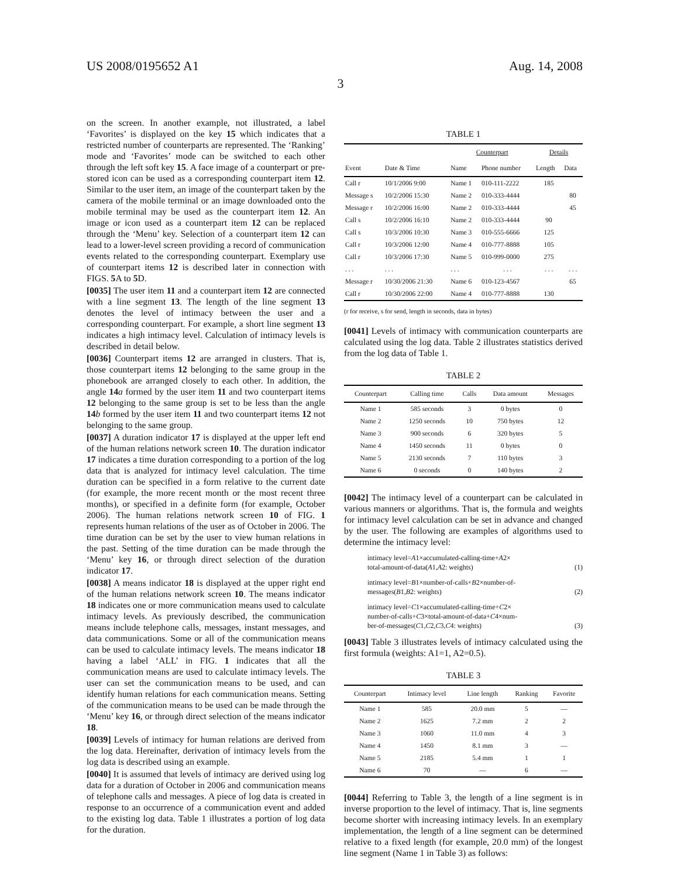US 2008/0195652 A1 Aug. 14, 2008
3
on the screen. In another example, not illustrated, a label ‘Favorites’ is displayed on the key 15 which indicates that a restricted number of counterparts are represented. The ‘Ranking’ mode and ‘Favorites’ mode can be switched to each other through the left soft key 15. A face image of a counterpart or pre-stored icon can be used as a corresponding counterpart item 12. Similar to the user item, an image of the counterpart taken by the camera of the mobile terminal or an image downloaded onto the mobile terminal may be used as the counterpart item 12. An image or icon used as a counterpart item 12 can be replaced through the ‘Menu’ key. Selection of a counterpart item 12 can lead to a lower-level screen providing a record of communication events related to the corresponding counterpart. Exemplary use of counterpart items 12 is described later in connection with FIGS. 5 A to 5 D.
[0035] The user item 11 and a counterpart item 12 are connected with a line segment 13. The length of the line segment 13 denotes the level of intimacy between the user and a corresponding counterpart. For example, a short line segment 13 indicates a high intimacy level. Calculation of intimacy levels is described in detail below.
[0036] Counterpart items 12 are arranged in clusters. That is, those counterpart items 12 belonging to the same group in the phonebook are arranged closely to each other. In addition, the angle 14 a formed by the user item 11 and two counterpart items 12 belonging to the same group is set to be less than the angle 14 b formed by the user item 11 and two counterpart items 12 not belonging to the same group.
[0037] A duration indicator 17 is displayed at the upper left end of the human relations network screen 10. The duration indicator 17 indicates a time duration corresponding to a portion of the log data that is analyzed for intimacy level calculation. The time duration can be specified in a form relative to the current date (for example, the more recent month or the most recent three months), or specified in a definite form (for example, October 2006). The human relations network screen 10 of FIG. 1 represents human relations of the user as of October in 2006. The time duration can be set by the user to view human relations in the past. Setting of the time duration can be made through the ‘Menu’ key 16, or through direct selection of the duration indicator 17.
[0038] A means indicator 18 is displayed at the upper right end of the human relations network screen 10. The means indicator 18 indicates one or more communication means used to calculate intimacy levels. As previously described, the communication means include telephone calls, messages, instant messages, and data communications. Some or all of the communication means can be used to calculate intimacy levels. The means indicator 18 having a label ‘ALL’ in FIG. 1 indicates that all the communication means are used to calculate intimacy levels. The user can set the communication means to be used, and can identify human relations for each communication means. Setting of the communication means to be used can be made through the ‘Menu’ key 16, or through direct selection of the means indicator 18.
[0039] Levels of intimacy for human relations are derived from the log data. Hereinafter, derivation of intimacy levels from the log data is described using an example.
[0040] It is assumed that levels of intimacy are derived using log data for a duration of October in 2006 and communication means of telephone calls and messages. A piece of log data is created in response to an occurrence of a communication event and added to the existing log data. Table 1 illustrates a portion of log data for the duration.
TABLE 1
| | | Counterpart | | Details | |
| --- | --- | --- | --- | --- | --- |
| Event | Date & Time | Name | Phone number | Length | Data |
| Call r | 10/1/2006 9:00 | Name 1 | 010-111-2222 | 185 | |
| Message s | 10/2/2006 15:30 | Name 2 | 010-333-4444 | | 80 |
| Message r | 10/2/2006 16:00 | Name 2 | 010-333-4444 | | 45 |
| Call s | 10/2/2006 16:10 | Name 2 | 010-333-4444 | 90 | |
| Call s | 10/3/2006 10:30 | Name 3 | 010-555-6666 | 125 | |
| Call r | 10/3/2006 12:00 | Name 4 | 010-777-8888 | 105 | |
| Call r | 10/3/2006 17:30 | Name 5 | 010-999-0000 | 275 | |
| . . . | . . . | . . . | . . . | . . . | . . . |
| Message r | 10/30/2006 21:30 | Name 6 | 010-123-4567 | | 65 |
| Call r | 10/30/2006 22:00 | Name 4 | 010-777-8888 | 130 | |
(r for receive, s for send, length in seconds, data in bytes)
[0041] Levels of intimacy with communication counterparts are calculated using the log data. Table 2 illustrates statistics derived from the log data of Table 1.
TABLE 2
| Counterpart | Calling time | Calls | Data amount | Messages |
| --- | --- | --- | --- | --- |
| Name 1 | 585 seconds | 3 | 0 bytes | 0 |
| Name 2 | 1250 seconds | 10 | 750 bytes | 12 |
| Name 3 | 900 seconds | 6 | 320 bytes | 5 |
| Name 4 | 1450 seconds | 11 | 0 bytes | 0 |
| Name 5 | 2130 seconds | 7 | 110 bytes | 3 |
| Name 6 | 0 seconds | 0 | 140 bytes | 2 |
[0042] The intimacy level of a counterpart can be calculated in various manners or algorithms. That is, the formula and weights for intimacy level calculation can be set in advance and changed by the user. The following are examples of algorithms used to determine the intimacy level:
intimacy level=A1×accumulated-calling-time+A2×
total-amount-of-data(A1,A2: weights)
(1)
intimacy level=B1×number-of-calls+B2×number-of-
messages(B1,B2: weights)
(2)
intimacy level=C1×accumulated-calling-time+C2×
number-of-calls+C3×total-amount-of-data+C4×num-
ber-of-messages(C1,C2,C3,C4: weights)
(3)
[0043] Table 3 illustrates levels of intimacy calculated using the first formula (weights: A1=1, A2=0.5).
TABLE 3
| Counterpart | Intimacy level | Line length | Ranking | Favorite |
| --- | --- | --- | --- | --- |
| Name 1 | 585 | 20.0 mm | 5 | — |
| Name 2 | 1625 | 7.2 mm | 2 | 2 |
| Name 3 | 1060 | 11.0 mm | 4 | 3 |
| Name 4 | 1450 | 8.1 mm | 3 | — |
| Name 5 | 2185 | 5.4 mm | 1 | 1 |
| Name 6 | 70 | — | 6 | — |
[0044] Referring to Table 3, the length of a line segment is in inverse proportion to the level of intimacy. That is, line segments become shorter with increasing intimacy levels. In an exemplary implementation, the length of a line segment can be determined relative to a fixed length (for example, 20.0 mm) of the longest line segment (Name 1 in Table 3) as follows: